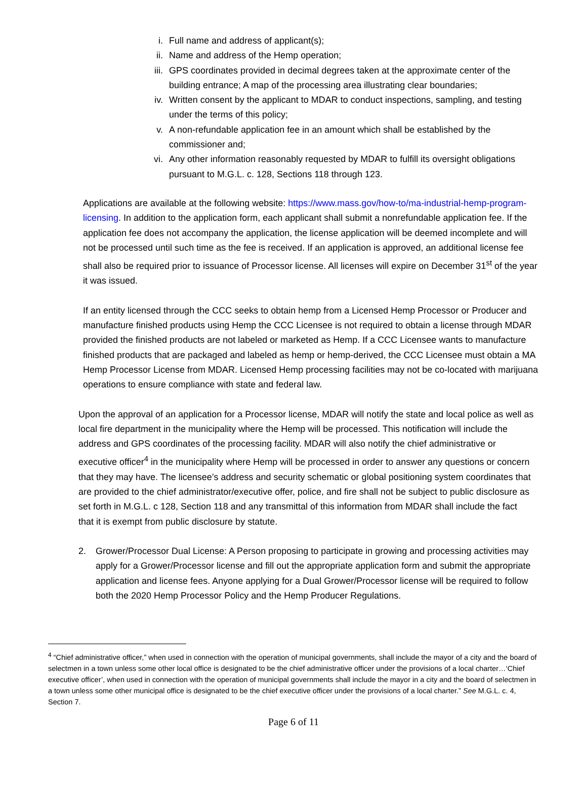i. Full name and address of applicant(s);
ii. Name and address of the Hemp operation;
iii. GPS coordinates provided in decimal degrees taken at the approximate center of the building entrance; A map of the processing area illustrating clear boundaries;
iv. Written consent by the applicant to MDAR to conduct inspections, sampling, and testing under the terms of this policy;
v. A non-refundable application fee in an amount which shall be established by the commissioner and;
vi. Any other information reasonably requested by MDAR to fulfill its oversight obligations pursuant to M.G.L. c. 128, Sections 118 through 123.
Applications are available at the following website: https://www.mass.gov/how-to/ma-industrial-hemp-program-licensing. In addition to the application form, each applicant shall submit a nonrefundable application fee. If the application fee does not accompany the application, the license application will be deemed incomplete and will not be processed until such time as the fee is received. If an application is approved, an additional license fee shall also be required prior to issuance of Processor license. All licenses will expire on December 31<sup>st</sup> of the year it was issued.
If an entity licensed through the CCC seeks to obtain hemp from a Licensed Hemp Processor or Producer and manufacture finished products using Hemp the CCC Licensee is not required to obtain a license through MDAR provided the finished products are not labeled or marketed as Hemp. If a CCC Licensee wants to manufacture finished products that are packaged and labeled as hemp or hemp-derived, the CCC Licensee must obtain a MA Hemp Processor License from MDAR. Licensed Hemp processing facilities may not be co-located with marijuana operations to ensure compliance with state and federal law.
Upon the approval of an application for a Processor license, MDAR will notify the state and local police as well as local fire department in the municipality where the Hemp will be processed. This notification will include the address and GPS coordinates of the processing facility. MDAR will also notify the chief administrative or executive officer<sup>4</sup> in the municipality where Hemp will be processed in order to answer any questions or concern that they may have. The licensee’s address and security schematic or global positioning system coordinates that are provided to the chief administrator/executive offer, police, and fire shall not be subject to public disclosure as set forth in M.G.L. c 128, Section 118 and any transmittal of this information from MDAR shall include the fact that it is exempt from public disclosure by statute.
2. Grower/Processor Dual License: A Person proposing to participate in growing and processing activities may apply for a Grower/Processor license and fill out the appropriate application form and submit the appropriate application and license fees. Anyone applying for a Dual Grower/Processor license will be required to follow both the 2020 Hemp Processor Policy and the Hemp Producer Regulations.
<sup>4</sup> “Chief administrative officer,” when used in connection with the operation of municipal governments, shall include the mayor of a city and the board of selectmen in a town unless some other local office is designated to be the chief administrative officer under the provisions of a local charter…‘Chief executive officer’, when used in connection with the operation of municipal governments shall include the mayor in a city and the board of selectmen in a town unless some other municipal office is designated to be the chief executive officer under the provisions of a local charter.” See M.G.L. c. 4, Section 7.
Page 6 of 11